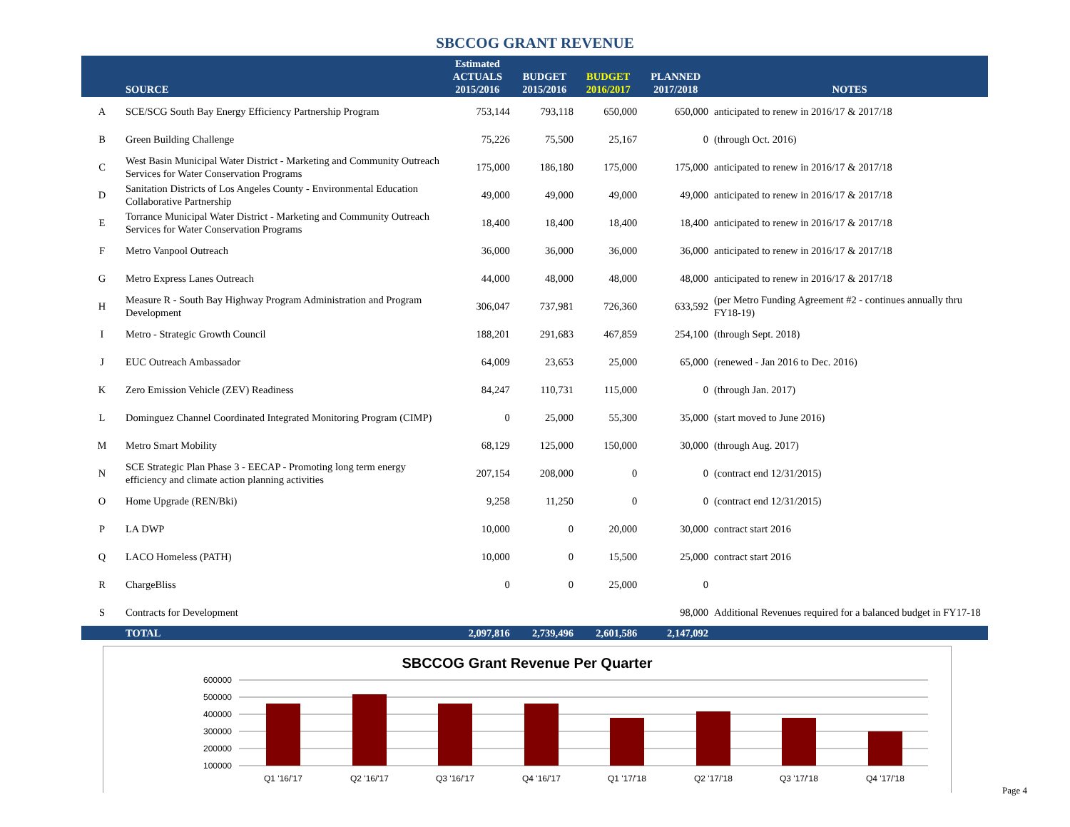SBCCOG GRANT REVENUE
| | SOURCE | Estimated ACTUALS 2015/2016 | BUDGET 2015/2016 | BUDGET 2016/2017 | PLANNED 2017/2018 | NOTES |
| --- | --- | --- | --- | --- | --- | --- |
| A | SCE/SCG South Bay Energy Efficiency Partnership Program | 753,144 | 793,118 | 650,000 | 650,000 | anticipated to renew in 2016/17 & 2017/18 |
| B | Green Building Challenge | 75,226 | 75,500 | 25,167 | 0 | (through Oct. 2016) |
| C | West Basin Municipal Water District - Marketing and Community Outreach Services for Water Conservation Programs | 175,000 | 186,180 | 175,000 | 175,000 | anticipated to renew in 2016/17 & 2017/18 |
| D | Sanitation Districts of Los Angeles County - Environmental Education Collaborative Partnership | 49,000 | 49,000 | 49,000 | 49,000 | anticipated to renew in 2016/17 & 2017/18 |
| E | Torrance Municipal Water District - Marketing and Community Outreach Services for Water Conservation Programs | 18,400 | 18,400 | 18,400 | 18,400 | anticipated to renew in 2016/17 & 2017/18 |
| F | Metro Vanpool Outreach | 36,000 | 36,000 | 36,000 | 36,000 | anticipated to renew in 2016/17 & 2017/18 |
| G | Metro Express Lanes Outreach | 44,000 | 48,000 | 48,000 | 48,000 | anticipated to renew in 2016/17 & 2017/18 |
| H | Measure R - South Bay Highway Program Administration and Program Development | 306,047 | 737,981 | 726,360 | 633,592 | (per Metro Funding Agreement #2 - continues annually thru FY18-19) |
| I | Metro - Strategic Growth Council | 188,201 | 291,683 | 467,859 | 254,100 | (through Sept. 2018) |
| J | EUC Outreach Ambassador | 64,009 | 23,653 | 25,000 | 65,000 | (renewed - Jan 2016 to Dec. 2016) |
| K | Zero Emission Vehicle (ZEV) Readiness | 84,247 | 110,731 | 115,000 | 0 | (through Jan. 2017) |
| L | Dominguez Channel Coordinated Integrated Monitoring Program (CIMP) | 0 | 25,000 | 55,300 | 35,000 | (start moved to June 2016) |
| M | Metro Smart Mobility | 68,129 | 125,000 | 150,000 | 30,000 | (through Aug. 2017) |
| N | SCE Strategic Plan Phase 3 - EECAP - Promoting long term energy efficiency and climate action planning activities | 207,154 | 208,000 | 0 | 0 | (contract end 12/31/2015) |
| O | Home Upgrade (REN/Bki) | 9,258 | 11,250 | 0 | 0 | (contract end 12/31/2015) |
| P | LA DWP | 10,000 | 0 | 20,000 | 30,000 | contract start 2016 |
| Q | LACO Homeless (PATH) | 10,000 | 0 | 15,500 | 25,000 | contract start 2016 |
| R | ChargeBliss | 0 | 0 | 25,000 | 0 | |
| S | Contracts for Development | | | | 98,000 | Additional Revenues required for a balanced budget in FY17-18 |
| | TOTAL | 2,097,816 | 2,739,496 | 2,601,586 | 2,147,092 | |
SBCCOG Grant Revenue Per Quarter
600000
500000
400000
300000
200000
100000
Q1 '16/'17
Q2 '16/'17
Q3 '16/'17
Q4 '16/'17
Q1 '17/'18
Q2 '17/'18
Q3 '17/'18
Q4 '17/'18
Page 4